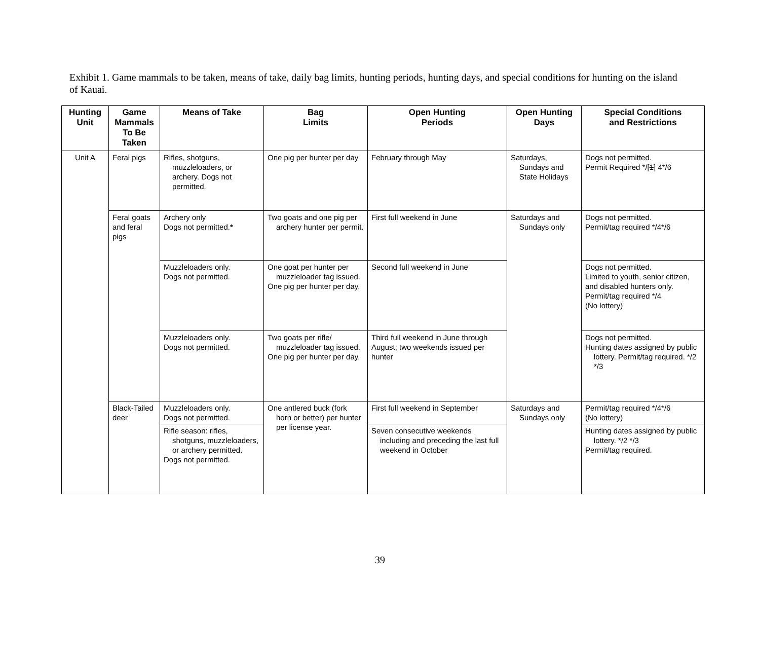Exhibit 1. Game mammals to be taken, means of take, daily bag limits, hunting periods, hunting days, and special conditions for hunting on the island of Kauai.
| Hunting Unit | Game Mammals To Be Taken | Means of Take | Bag Limits | Open Hunting Periods | Open Hunting Days | Special Conditions and Restrictions |
| --- | --- | --- | --- | --- | --- | --- |
| Unit A | Feral pigs | Rifles, shotguns, muzzleloaders, or archery. Dogs not permitted. | One pig per hunter per day | February through May | Saturdays, Sundays and State Holidays | Dogs not permitted. Permit Required */[ 1 ] 4*/6 |
| | Feral goats and feral pigs | Archery only Dogs not permitted. * | Two goats and one pig per archery hunter per permit. | First full weekend in June | Saturdays and Sundays only | Dogs not permitted. Permit/tag required */4*/6 |
| | | Muzzleloaders only. Dogs not permitted. | One goat per hunter per muzzleloader tag issued. One pig per hunter per day. | Second full weekend in June | | Dogs not permitted. Limited to youth, senior citizen, and disabled hunters only. Permit/tag required */4 (No lottery) |
| | | Muzzleloaders only. Dogs not permitted. | Two goats per rifle/ muzzleloader tag issued. One pig per hunter per day. | Third full weekend in June through August; two weekends issued per hunter | | Dogs not permitted. Hunting dates assigned by public lottery. Permit/tag required. */2 */3 |
| | Black-Tailed deer | Muzzleloaders only. Dogs not permitted. | One antlered buck (fork horn or better) per hunter per license year. | First full weekend in September | Saturdays and Sundays only | Permit/tag required */4*/6 (No lottery) |
| | | Rifle season: rifles, shotguns, muzzleloaders, or archery permitted. Dogs not permitted. | | Seven consecutive weekends including and preceding the last full weekend in October | | Hunting dates assigned by public lottery. */2 */3 Permit/tag required. |
39